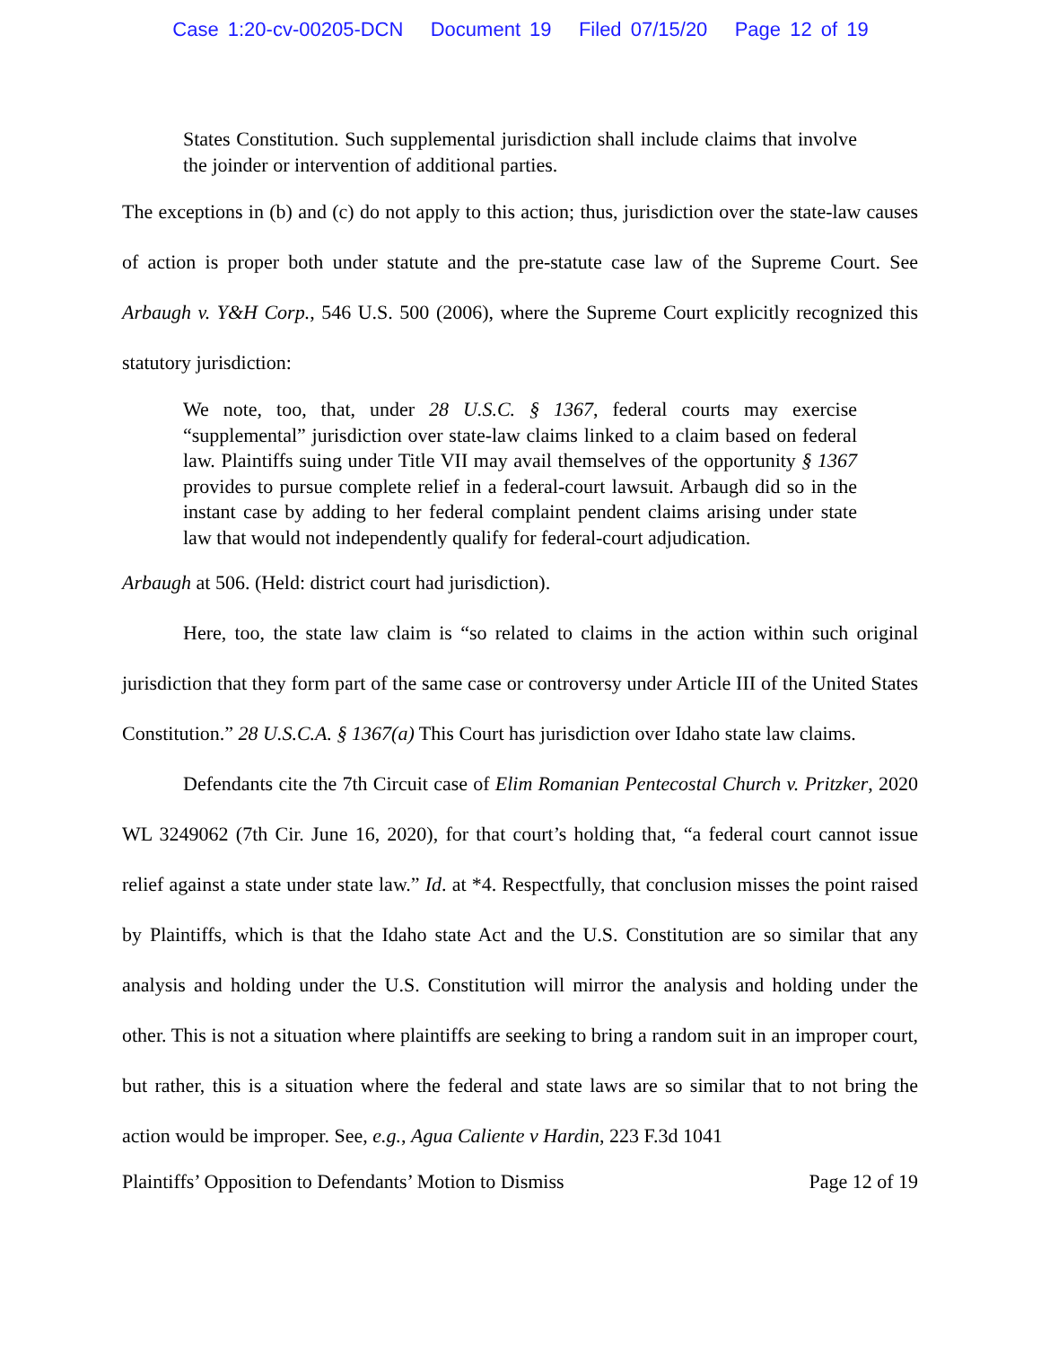Case 1:20-cv-00205-DCN Document 19 Filed 07/15/20 Page 12 of 19
States Constitution. Such supplemental jurisdiction shall include claims that involve the joinder or intervention of additional parties.
The exceptions in (b) and (c) do not apply to this action; thus, jurisdiction over the state-law causes of action is proper both under statute and the pre-statute case law of the Supreme Court. See Arbaugh v. Y&H Corp., 546 U.S. 500 (2006), where the Supreme Court explicitly recognized this statutory jurisdiction:
We note, too, that, under 28 U.S.C. § 1367, federal courts may exercise “supplemental” jurisdiction over state-law claims linked to a claim based on federal law. Plaintiffs suing under Title VII may avail themselves of the opportunity § 1367 provides to pursue complete relief in a federal-court lawsuit. Arbaugh did so in the instant case by adding to her federal complaint pendent claims arising under state law that would not independently qualify for federal-court adjudication.
Arbaugh at 506. (Held: district court had jurisdiction).
Here, too, the state law claim is “so related to claims in the action within such original jurisdiction that they form part of the same case or controversy under Article III of the United States Constitution.” 28 U.S.C.A. § 1367(a) This Court has jurisdiction over Idaho state law claims.
Defendants cite the 7th Circuit case of Elim Romanian Pentecostal Church v. Pritzker, 2020 WL 3249062 (7th Cir. June 16, 2020), for that court’s holding that, “a federal court cannot issue relief against a state under state law.” Id. at *4. Respectfully, that conclusion misses the point raised by Plaintiffs, which is that the Idaho state Act and the U.S. Constitution are so similar that any analysis and holding under the U.S. Constitution will mirror the analysis and holding under the other. This is not a situation where plaintiffs are seeking to bring a random suit in an improper court, but rather, this is a situation where the federal and state laws are so similar that to not bring the action would be improper. See, e.g., Agua Caliente v Hardin, 223 F.3d 1041
Plaintiffs’ Opposition to Defendants’ Motion to Dismiss Page 12 of 19